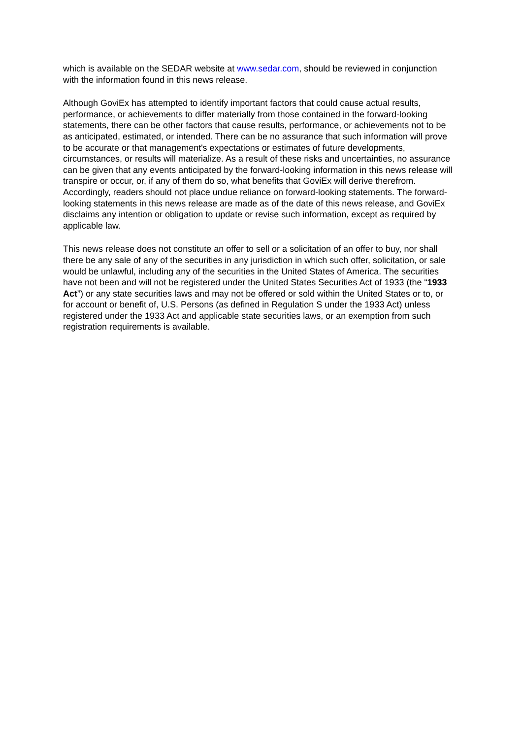which is available on the SEDAR website at www.sedar.com, should be reviewed in conjunction with the information found in this news release.
Although GoviEx has attempted to identify important factors that could cause actual results, performance, or achievements to differ materially from those contained in the forward-looking statements, there can be other factors that cause results, performance, or achievements not to be as anticipated, estimated, or intended. There can be no assurance that such information will prove to be accurate or that management's expectations or estimates of future developments, circumstances, or results will materialize. As a result of these risks and uncertainties, no assurance can be given that any events anticipated by the forward-looking information in this news release will transpire or occur, or, if any of them do so, what benefits that GoviEx will derive therefrom. Accordingly, readers should not place undue reliance on forward-looking statements. The forward-looking statements in this news release are made as of the date of this news release, and GoviEx disclaims any intention or obligation to update or revise such information, except as required by applicable law.
This news release does not constitute an offer to sell or a solicitation of an offer to buy, nor shall there be any sale of any of the securities in any jurisdiction in which such offer, solicitation, or sale would be unlawful, including any of the securities in the United States of America. The securities have not been and will not be registered under the United States Securities Act of 1933 (the “1933 Act”) or any state securities laws and may not be offered or sold within the United States or to, or for account or benefit of, U.S. Persons (as defined in Regulation S under the 1933 Act) unless registered under the 1933 Act and applicable state securities laws, or an exemption from such registration requirements is available.